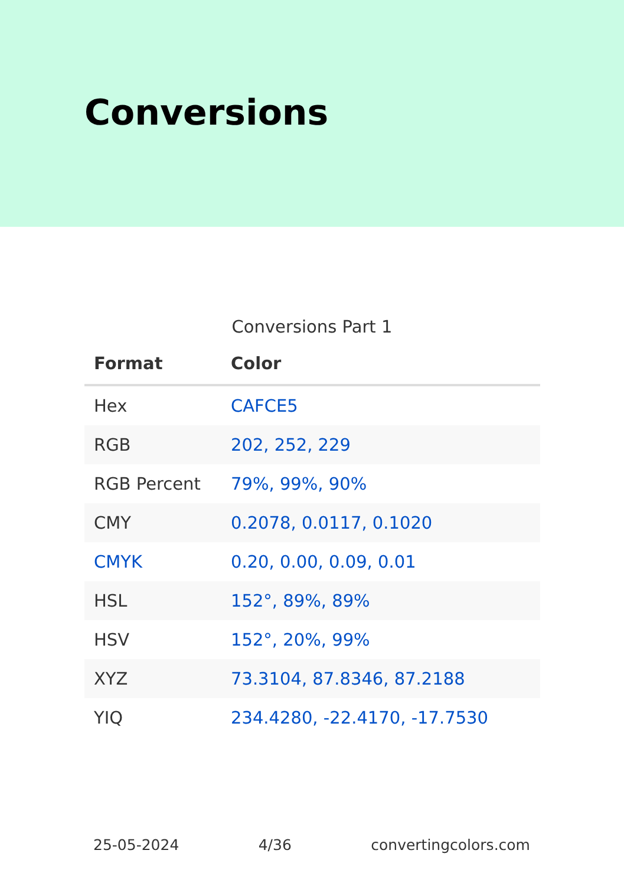Conversions
Conversions Part 1
| Format | Color |
| --- | --- |
| Hex | CAFCE5 |
| RGB | 202, 252, 229 |
| RGB Percent | 79%, 99%, 90% |
| CMY | 0.2078, 0.0117, 0.1020 |
| CMYK | 0.20, 0.00, 0.09, 0.01 |
| HSL | 152°, 89%, 89% |
| HSV | 152°, 20%, 99% |
| XYZ | 73.3104, 87.8346, 87.2188 |
| YIQ | 234.4280, -22.4170, -17.7530 |
25-05-2024 4/36 convertingcolors.com